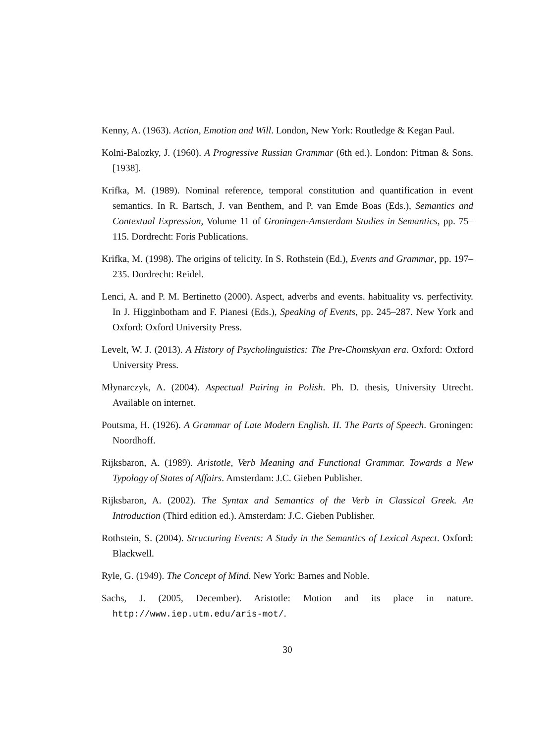Kenny, A. (1963). Action, Emotion and Will. London, New York: Routledge & Kegan Paul.
Kolni-Balozky, J. (1960). A Progressive Russian Grammar (6th ed.). London: Pitman & Sons. [1938].
Krifka, M. (1989). Nominal reference, temporal constitution and quantification in event semantics. In R. Bartsch, J. van Benthem, and P. van Emde Boas (Eds.), Semantics and Contextual Expression, Volume 11 of Groningen-Amsterdam Studies in Semantics, pp. 75–115. Dordrecht: Foris Publications.
Krifka, M. (1998). The origins of telicity. In S. Rothstein (Ed.), Events and Grammar, pp. 197–235. Dordrecht: Reidel.
Lenci, A. and P. M. Bertinetto (2000). Aspect, adverbs and events. habituality vs. perfectivity. In J. Higginbotham and F. Pianesi (Eds.), Speaking of Events, pp. 245–287. New York and Oxford: Oxford University Press.
Levelt, W. J. (2013). A History of Psycholinguistics: The Pre-Chomskyan era. Oxford: Oxford University Press.
Młynarczyk, A. (2004). Aspectual Pairing in Polish. Ph. D. thesis, University Utrecht. Available on internet.
Poutsma, H. (1926). A Grammar of Late Modern English. II. The Parts of Speech. Groningen: Noordhoff.
Rijksbaron, A. (1989). Aristotle, Verb Meaning and Functional Grammar. Towards a New Typology of States of Affairs. Amsterdam: J.C. Gieben Publisher.
Rijksbaron, A. (2002). The Syntax and Semantics of the Verb in Classical Greek. An Introduction (Third edition ed.). Amsterdam: J.C. Gieben Publisher.
Rothstein, S. (2004). Structuring Events: A Study in the Semantics of Lexical Aspect. Oxford: Blackwell.
Ryle, G. (1949). The Concept of Mind. New York: Barnes and Noble.
Sachs, J. (2005, December). Aristotle: Motion and its place in nature. http://www.iep.utm.edu/aris-mot/.
30